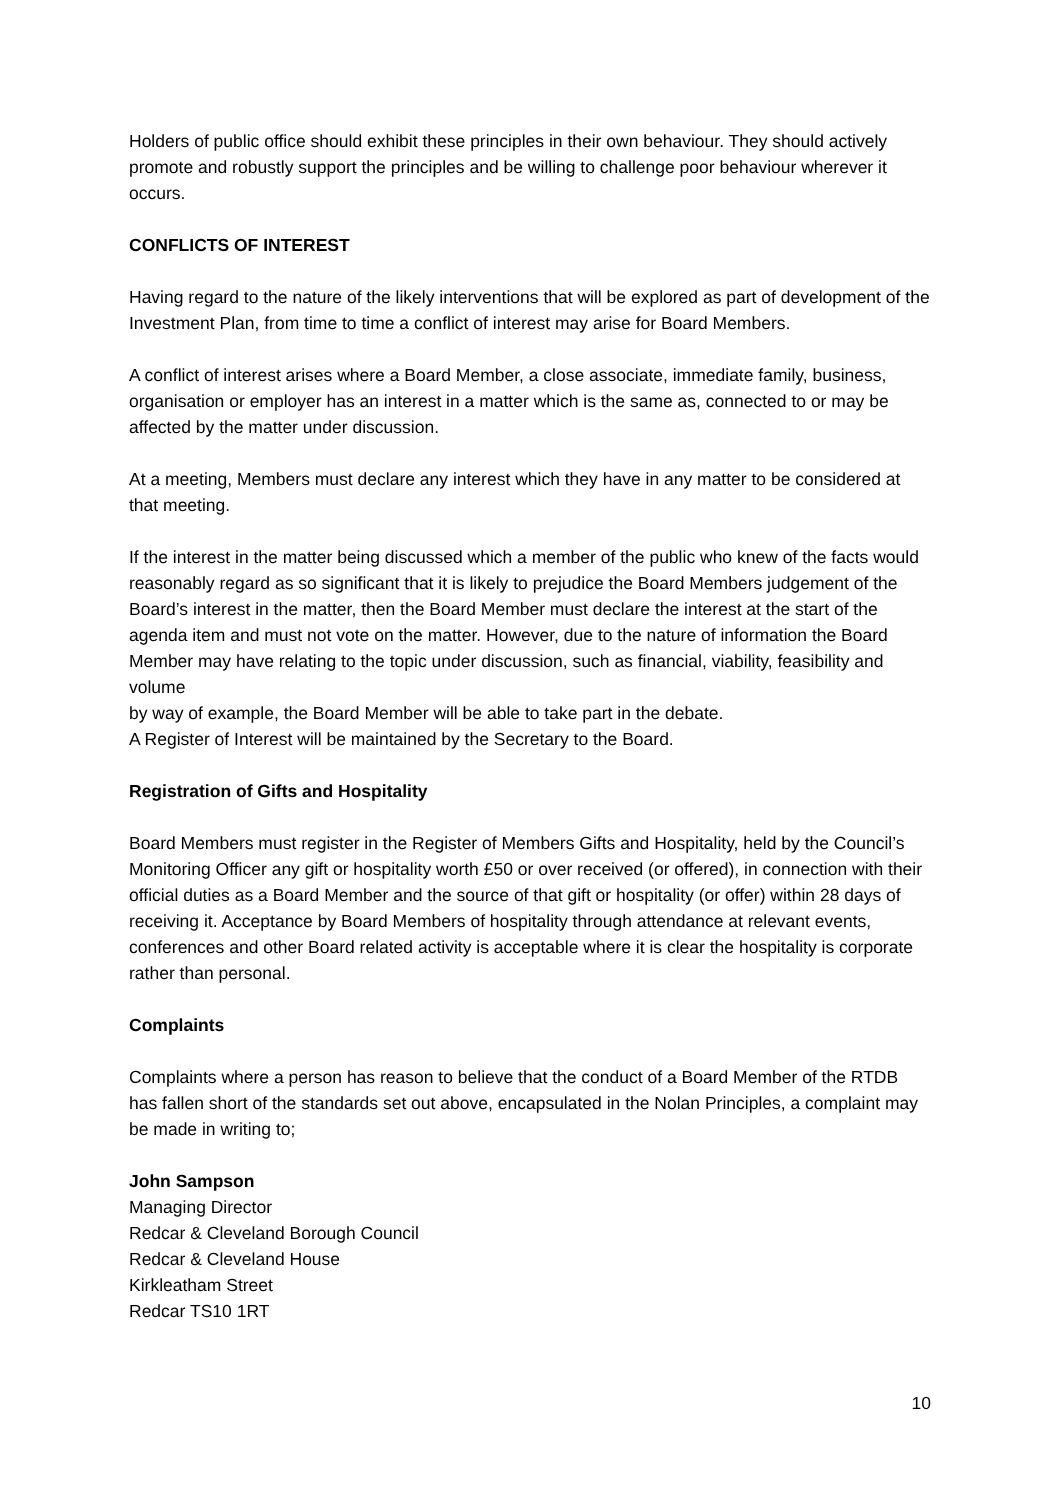Holders of public office should exhibit these principles in their own behaviour. They should actively promote and robustly support the principles and be willing to challenge poor behaviour wherever it occurs.
CONFLICTS OF INTEREST
Having regard to the nature of the likely interventions that will be explored as part of development of the Investment Plan, from time to time a conflict of interest may arise for Board Members.
A conflict of interest arises where a Board Member, a close associate, immediate family, business, organisation or employer has an interest in a matter which is the same as, connected to or may be affected by the matter under discussion.
At a meeting, Members must declare any interest which they have in any matter to be considered at that meeting.
If the interest in the matter being discussed which a member of the public who knew of the facts would reasonably regard as so significant that it is likely to prejudice the Board Members judgement of the Board’s interest in the matter, then the Board Member must declare the interest at the start of the agenda item and must not vote on the matter. However, due to the nature of information the Board Member may have relating to the topic under discussion, such as financial, viability, feasibility and volume
by way of example, the Board Member will be able to take part in the debate.
A Register of Interest will be maintained by the Secretary to the Board.
Registration of Gifts and Hospitality
Board Members must register in the Register of Members Gifts and Hospitality, held by the Council’s Monitoring Officer any gift or hospitality worth £50 or over received (or offered), in connection with their official duties as a Board Member and the source of that gift or hospitality (or offer) within 28 days of receiving it. Acceptance by Board Members of hospitality through attendance at relevant events, conferences and other Board related activity is acceptable where it is clear the hospitality is corporate rather than personal.
Complaints
Complaints where a person has reason to believe that the conduct of a Board Member of the RTDB has fallen short of the standards set out above, encapsulated in the Nolan Principles, a complaint may be made in writing to;
John Sampson
Managing Director
Redcar & Cleveland Borough Council
Redcar & Cleveland House
Kirkleatham Street
Redcar TS10 1RT
10